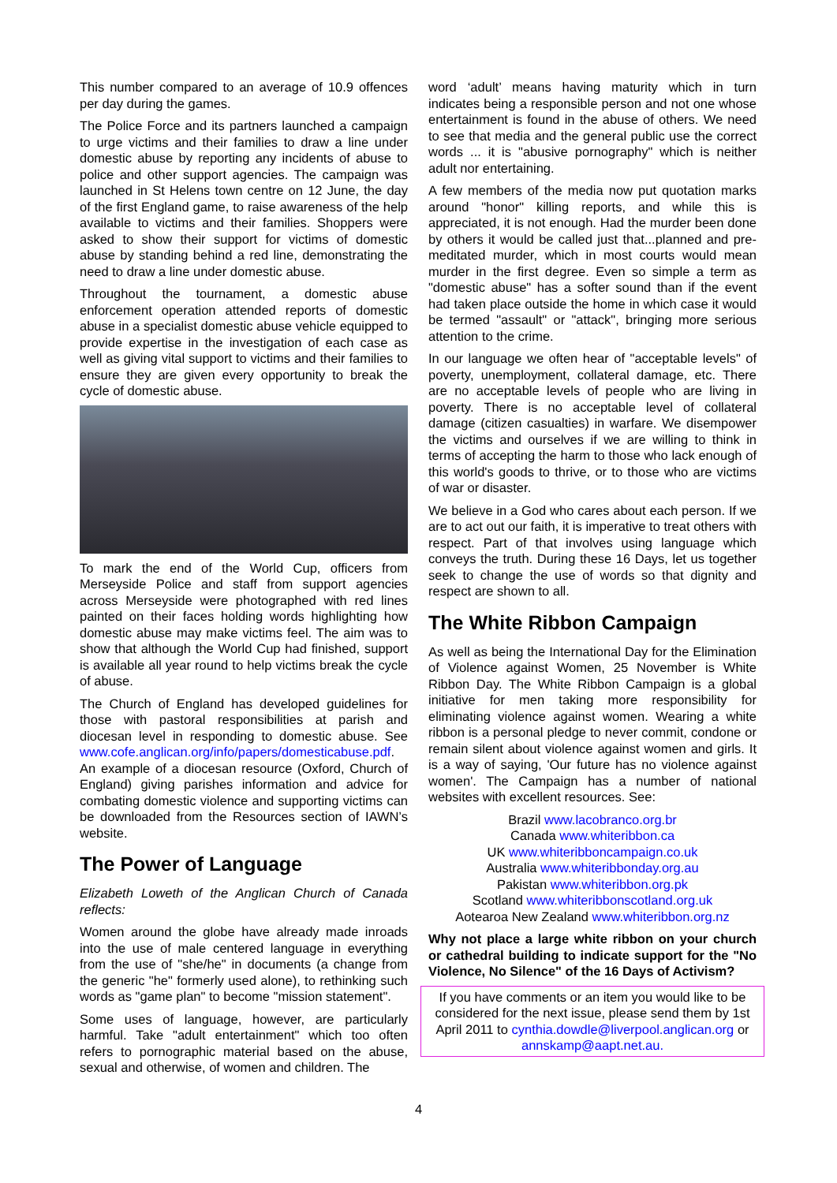This number compared to an average of 10.9 offences per day during the games.
The Police Force and its partners launched a campaign to urge victims and their families to draw a line under domestic abuse by reporting any incidents of abuse to police and other support agencies. The campaign was launched in St Helens town centre on 12 June, the day of the first England game, to raise awareness of the help available to victims and their families. Shoppers were asked to show their support for victims of domestic abuse by standing behind a red line, demonstrating the need to draw a line under domestic abuse.
Throughout the tournament, a domestic abuse enforcement operation attended reports of domestic abuse in a specialist domestic abuse vehicle equipped to provide expertise in the investigation of each case as well as giving vital support to victims and their families to ensure they are given every opportunity to break the cycle of domestic abuse.
To mark the end of the World Cup, officers from Merseyside Police and staff from support agencies across Merseyside were photographed with red lines painted on their faces holding words highlighting how domestic abuse may make victims feel. The aim was to show that although the World Cup had finished, support is available all year round to help victims break the cycle of abuse.
The Church of England has developed guidelines for those with pastoral responsibilities at parish and diocesan level in responding to domestic abuse. See www.cofe.anglican.org/info/papers/domesticabuse.pdf. An example of a diocesan resource (Oxford, Church of England) giving parishes information and advice for combating domestic violence and supporting victims can be downloaded from the Resources section of IAWN’s website.
The Power of Language
Elizabeth Loweth of the Anglican Church of Canada reflects:
Women around the globe have already made inroads into the use of male centered language in everything from the use of "she/he" in documents (a change from the generic "he" formerly used alone), to rethinking such words as "game plan" to become "mission statement".
Some uses of language, however, are particularly harmful. Take "adult entertainment" which too often refers to pornographic material based on the abuse, sexual and otherwise, of women and children. The
word ‘adult’ means having maturity which in turn indicates being a responsible person and not one whose entertainment is found in the abuse of others. We need to see that media and the general public use the correct words ... it is "abusive pornography" which is neither adult nor entertaining.
A few members of the media now put quotation marks around "honor" killing reports, and while this is appreciated, it is not enough. Had the murder been done by others it would be called just that...planned and pre-meditated murder, which in most courts would mean murder in the first degree. Even so simple a term as "domestic abuse" has a softer sound than if the event had taken place outside the home in which case it would be termed "assault" or "attack", bringing more serious attention to the crime.
In our language we often hear of "acceptable levels" of poverty, unemployment, collateral damage, etc. There are no acceptable levels of people who are living in poverty. There is no acceptable level of collateral damage (citizen casualties) in warfare. We disempower the victims and ourselves if we are willing to think in terms of accepting the harm to those who lack enough of this world's goods to thrive, or to those who are victims of war or disaster.
We believe in a God who cares about each person. If we are to act out our faith, it is imperative to treat others with respect. Part of that involves using language which conveys the truth. During these 16 Days, let us together seek to change the use of words so that dignity and respect are shown to all.
The White Ribbon Campaign
As well as being the International Day for the Elimination of Violence against Women, 25 November is White Ribbon Day. The White Ribbon Campaign is a global initiative for men taking more responsibility for eliminating violence against women. Wearing a white ribbon is a personal pledge to never commit, condone or remain silent about violence against women and girls. It is a way of saying, 'Our future has no violence against women'. The Campaign has a number of national websites with excellent resources. See:
Brazil www.lacobranco.org.br
Canada www.whiteribbon.ca
UK www.whiteribboncampaign.co.uk
Australia www.whiteribbonday.org.au
Pakistan www.whiteribbon.org.pk
Scotland www.whiteribbonscotland.org.uk
Aotearoa New Zealand www.whiteribbon.org.nz
Why not place a large white ribbon on your church or cathedral building to indicate support for the "No Violence, No Silence" of the 16 Days of Activism?
If you have comments or an item you would like to be considered for the next issue, please send them by 1st April 2011 to cynthia.dowdle@liverpool.anglican.org or annskamp@aapt.net.au.
4